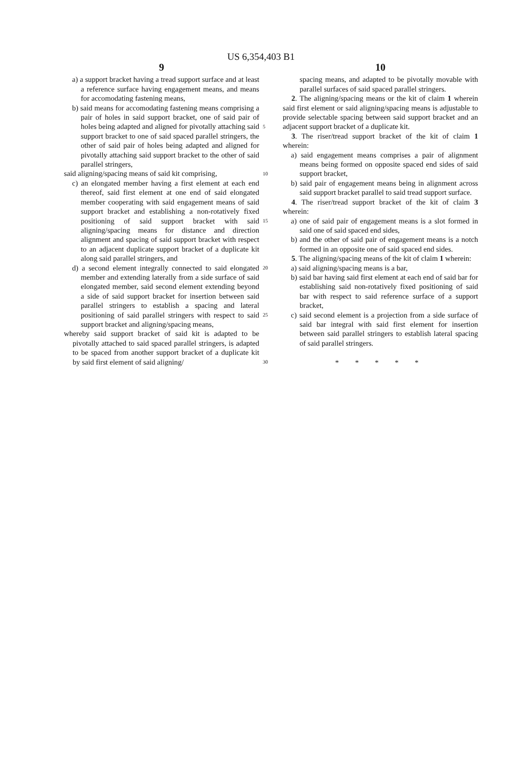US 6,354,403 B1
9
a) a support bracket having a tread support surface and at least a reference surface having engagement means, and means for accomodating fastening means,
b) said means for accomodating fastening means comprising a pair of holes in said support bracket, one of said pair of holes being adapted and aligned for pivotally attaching said support bracket to one of said spaced parallel stringers, the other of said pair of holes being adapted and aligned for pivotally attaching said support bracket to the other of said parallel stringers,
said aligning/spacing means of said kit comprising,
c) an elongated member having a first element at each end thereof, said first element at one end of said elongated member cooperating with said engagement means of said support bracket and establishing a non-rotatively fixed positioning of said support bracket with said aligning/spacing means for distance and direction alignment and spacing of said support bracket with respect to an adjacent duplicate support bracket of a duplicate kit along said parallel stringers, and
d) a second element integrally connected to said elongated member and extending laterally from a side surface of said elongated member, said second element extending beyond a side of said support bracket for insertion between said parallel stringers to establish a spacing and lateral positioning of said parallel stringers with respect to said support bracket and aligning/spacing means,
whereby said support bracket of said kit is adapted to be pivotally attached to said spaced parallel stringers, is adapted to be spaced from another support bracket of a duplicate kit by said first element of said aligning/
5
10
15
20
25
30
10
spacing means, and adapted to be pivotally movable with parallel surfaces of said spaced parallel stringers.
2. The aligning/spacing means or the kit of claim 1 wherein said first element or said aligning/spacing means is adjustable to provide selectable spacing between said support bracket and an adjacent support bracket of a duplicate kit.
3. The riser/tread support bracket of the kit of claim 1 wherein:
a) said engagement means comprises a pair of alignment means being formed on opposite spaced end sides of said support bracket,
b) said pair of engagement means being in alignment across said support bracket parallel to said tread support surface.
4. The riser/tread support bracket of the kit of claim 3 wherein:
a) one of said pair of engagement means is a slot formed in said one of said spaced end sides,
b) and the other of said pair of engagement means is a notch formed in an opposite one of said spaced end sides.
5. The aligning/spacing means of the kit of claim 1 wherein:
a) said aligning/spacing means is a bar,
b) said bar having said first element at each end of said bar for establishing said non-rotatively fixed positioning of said bar with respect to said reference surface of a support bracket,
c) said second element is a projection from a side surface of said bar integral with said first element for insertion between said parallel stringers to establish lateral spacing of said parallel stringers.
* * * * *